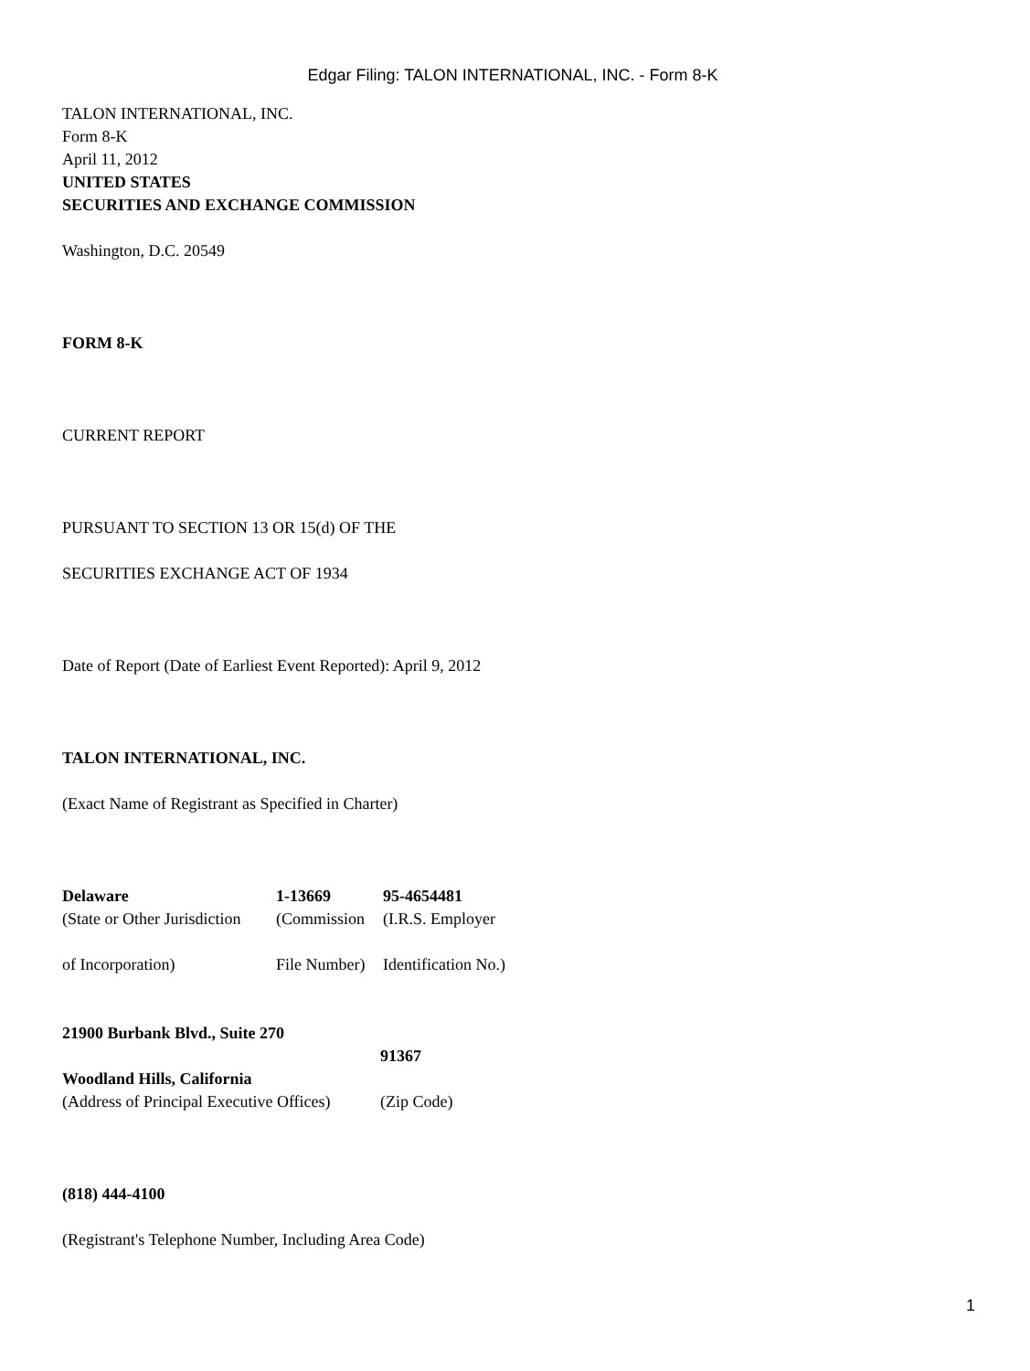Edgar Filing: TALON INTERNATIONAL, INC. - Form 8-K
TALON INTERNATIONAL, INC.
Form 8-K
April 11, 2012
UNITED STATES
SECURITIES AND EXCHANGE COMMISSION
Washington, D.C. 20549
FORM 8-K
CURRENT REPORT
PURSUANT TO SECTION 13 OR 15(d) OF THE
SECURITIES EXCHANGE ACT OF 1934
Date of Report (Date of Earliest Event Reported): April 9, 2012
TALON INTERNATIONAL, INC.
(Exact Name of Registrant as Specified in Charter)
| Delaware | 1-13669 | 95-4654481 |
| (State or Other Jurisdiction | (Commission | (I.R.S. Employer |
| of Incorporation) | File Number) | Identification No.) |
| 21900 Burbank Blvd., Suite 270 Woodland Hills, California | 91367 |
| (Address of Principal Executive Offices) | (Zip Code) |
(818) 444-4100
(Registrant's Telephone Number, Including Area Code)
1